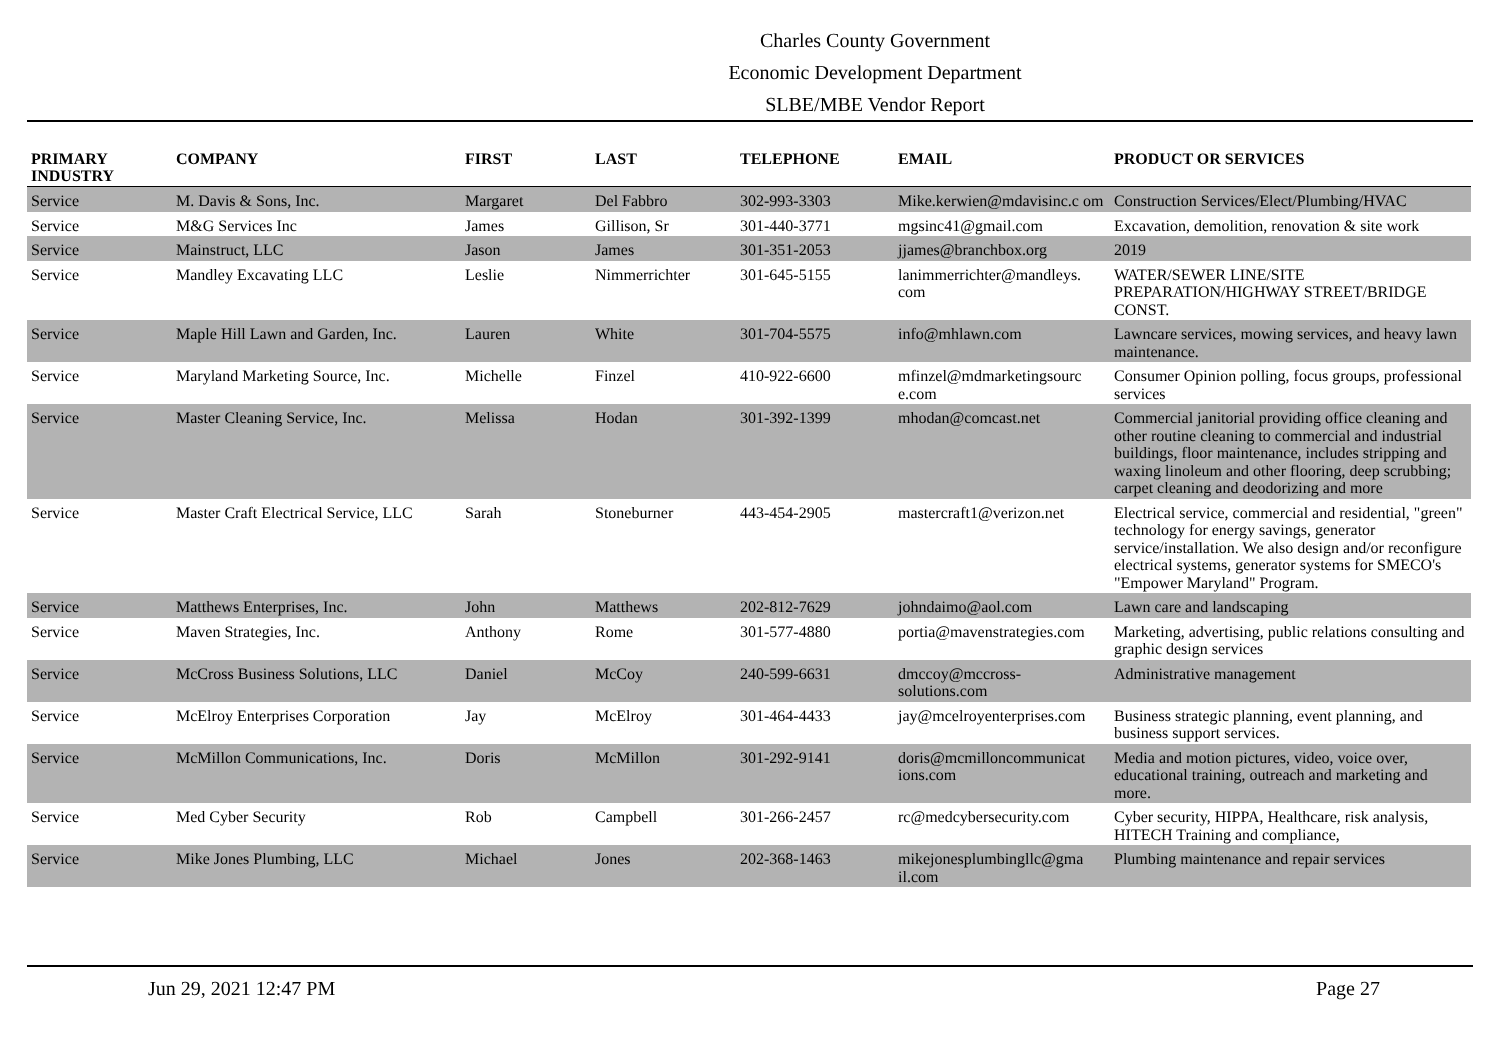Charles County Government
Economic Development Department
SLBE/MBE Vendor Report
| PRIMARY INDUSTRY | COMPANY | FIRST | LAST | TELEPHONE | EMAIL | PRODUCT OR SERVICES |
| --- | --- | --- | --- | --- | --- | --- |
| Service | M. Davis & Sons, Inc. | Margaret | Del Fabbro | 302-993-3303 | Mike.kerwien@mdavisinc.c om | Construction Services/Elect/Plumbing/HVAC |
| Service | M&G Services Inc | James | Gillison, Sr | 301-440-3771 | mgsinc41@gmail.com | Excavation, demolition, renovation & site work |
| Service | Mainstruct, LLC | Jason | James | 301-351-2053 | jjames@branchbox.org | 2019 |
| Service | Mandley Excavating LLC | Leslie | Nimmerrichter | 301-645-5155 | lanimmerrichter@mandleys. com | WATER/SEWER LINE/SITE PREPARATION/HIGHWAY STREET/BRIDGE CONST. |
| Service | Maple Hill Lawn and Garden, Inc. | Lauren | White | 301-704-5575 | info@mhlawn.com | Lawncare services, mowing services, and heavy lawn maintenance. |
| Service | Maryland Marketing Source, Inc. | Michelle | Finzel | 410-922-6600 | mfinzel@mdmarketingsourc e.com | Consumer Opinion polling, focus groups, professional services |
| Service | Master Cleaning Service, Inc. | Melissa | Hodan | 301-392-1399 | mhodan@comcast.net | Commercial janitorial providing office cleaning and other routine cleaning to commercial and industrial buildings, floor maintenance, includes stripping and waxing linoleum and other flooring, deep scrubbing; carpet cleaning and deodorizing and more |
| Service | Master Craft Electrical Service, LLC | Sarah | Stoneburner | 443-454-2905 | mastercraft1@verizon.net | Electrical service, commercial and residential, "green" technology for energy savings, generator service/installation. We also design and/or reconfigure electrical systems, generator systems for SMECO's "Empower Maryland" Program. |
| Service | Matthews Enterprises, Inc. | John | Matthews | 202-812-7629 | johndaimo@aol.com | Lawn care and landscaping |
| Service | Maven Strategies, Inc. | Anthony | Rome | 301-577-4880 | portia@mavenstrategies.com | Marketing, advertising, public relations consulting and graphic design services |
| Service | McCross Business Solutions, LLC | Daniel | McCoy | 240-599-6631 | dmccoy@mccross-solutions.com | Administrative management |
| Service | McElroy Enterprises Corporation | Jay | McElroy | 301-464-4433 | jay@mcelroyenterprises.com | Business strategic planning, event planning, and business support services. |
| Service | McMillon Communications, Inc. | Doris | McMillon | 301-292-9141 | doris@mcmilloncommunicat ions.com | Media and motion pictures, video, voice over, educational training, outreach and marketing and more. |
| Service | Med Cyber Security | Rob | Campbell | 301-266-2457 | rc@medcybersecurity.com | Cyber security, HIPPA, Healthcare, risk analysis, HITECH Training and compliance, |
| Service | Mike Jones Plumbing, LLC | Michael | Jones | 202-368-1463 | mikejonesplumbingllc@gma il.com | Plumbing maintenance and repair services |
Jun 29, 2021 12:47 PM Page 27